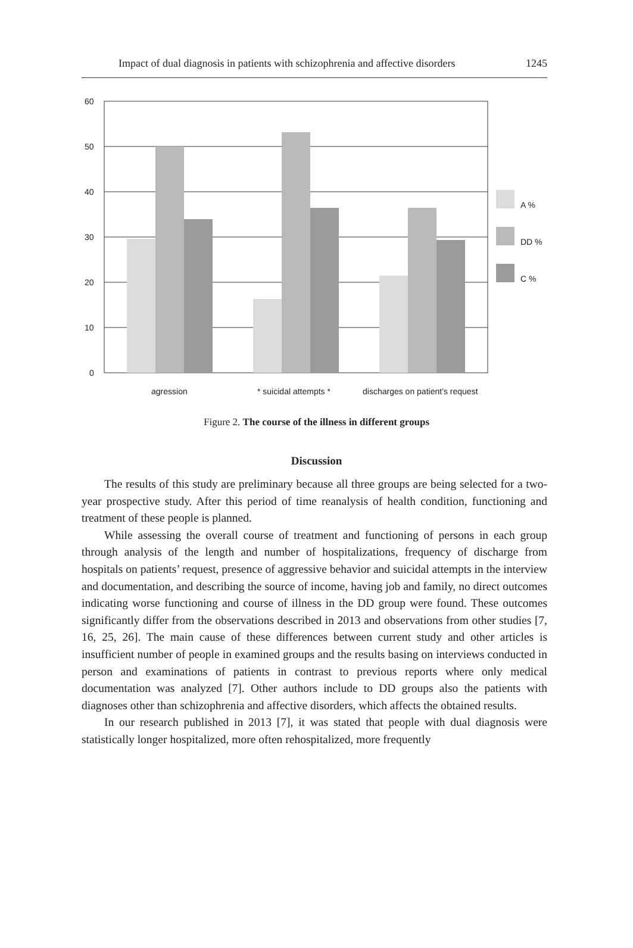Impact of dual diagnosis in patients with schizophrenia and affective disorders 1245
60
50
40
30
20
10
0
A %
DD %
C %
agression
* suicidal attempts *
discharges on patient’s request
Figure 2. The course of the illness in different groups
Discussion
The results of this study are preliminary because all three groups are being selected for a two-year prospective study. After this period of time reanalysis of health condition, functioning and treatment of these people is planned.
While assessing the overall course of treatment and functioning of persons in each group through analysis of the length and number of hospitalizations, frequency of discharge from hospitals on patients’ request, presence of aggressive behavior and suicidal attempts in the interview and documentation, and describing the source of income, having job and family, no direct outcomes indicating worse functioning and course of illness in the DD group were found. These outcomes significantly differ from the observations described in 2013 and observations from other studies [7, 16, 25, 26]. The main cause of these differences between current study and other articles is insufficient number of people in examined groups and the results basing on interviews conducted in person and examinations of patients in contrast to previous reports where only medical documentation was analyzed [7]. Other authors include to DD groups also the patients with diagnoses other than schizophrenia and affective disorders, which affects the obtained results.
In our research published in 2013 [7], it was stated that people with dual diagnosis were statistically longer hospitalized, more often rehospitalized, more frequently